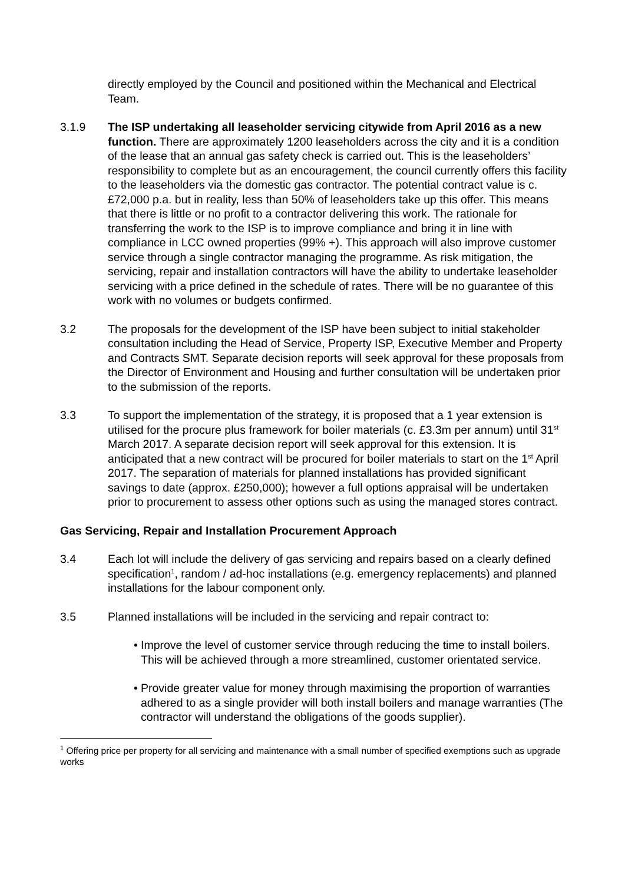directly employed by the Council and positioned within the Mechanical and Electrical Team.
3.1.9 The ISP undertaking all leaseholder servicing citywide from April 2016 as a new function. There are approximately 1200 leaseholders across the city and it is a condition of the lease that an annual gas safety check is carried out. This is the leaseholders’ responsibility to complete but as an encouragement, the council currently offers this facility to the leaseholders via the domestic gas contractor. The potential contract value is c. £72,000 p.a. but in reality, less than 50% of leaseholders take up this offer. This means that there is little or no profit to a contractor delivering this work. The rationale for transferring the work to the ISP is to improve compliance and bring it in line with compliance in LCC owned properties (99% +). This approach will also improve customer service through a single contractor managing the programme. As risk mitigation, the servicing, repair and installation contractors will have the ability to undertake leaseholder servicing with a price defined in the schedule of rates. There will be no guarantee of this work with no volumes or budgets confirmed.
3.2 The proposals for the development of the ISP have been subject to initial stakeholder consultation including the Head of Service, Property ISP, Executive Member and Property and Contracts SMT. Separate decision reports will seek approval for these proposals from the Director of Environment and Housing and further consultation will be undertaken prior to the submission of the reports.
3.3 To support the implementation of the strategy, it is proposed that a 1 year extension is utilised for the procure plus framework for boiler materials (c. £3.3m per annum) until 31<sup>st</sup> March 2017. A separate decision report will seek approval for this extension. It is anticipated that a new contract will be procured for boiler materials to start on the 1<sup>st</sup> April 2017. The separation of materials for planned installations has provided significant savings to date (approx. £250,000); however a full options appraisal will be undertaken prior to procurement to assess other options such as using the managed stores contract.
Gas Servicing, Repair and Installation Procurement Approach
3.4 Each lot will include the delivery of gas servicing and repairs based on a clearly defined specification<sup>1</sup>, random / ad-hoc installations (e.g. emergency replacements) and planned installations for the labour component only.
3.5 Planned installations will be included in the servicing and repair contract to:
• Improve the level of customer service through reducing the time to install boilers. This will be achieved through a more streamlined, customer orientated service.
• Provide greater value for money through maximising the proportion of warranties adhered to as a single provider will both install boilers and manage warranties (The contractor will understand the obligations of the goods supplier).
<sup>1</sup> Offering price per property for all servicing and maintenance with a small number of specified exemptions such as upgrade works